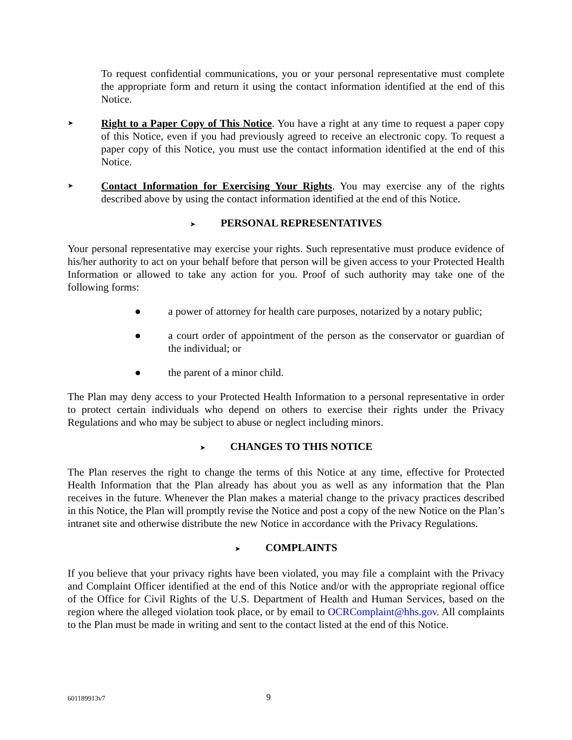To request confidential communications, you or your personal representative must complete the appropriate form and return it using the contact information identified at the end of this Notice.
➤
Right to a Paper Copy of This Notice. You have a right at any time to request a paper copy of this Notice, even if you had previously agreed to receive an electronic copy. To request a paper copy of this Notice, you must use the contact information identified at the end of this Notice.
➤
Contact Information for Exercising Your Rights. You may exercise any of the rights described above by using the contact information identified at the end of this Notice.
➤ PERSONAL REPRESENTATIVES
Your personal representative may exercise your rights. Such representative must produce evidence of his/her authority to act on your behalf before that person will be given access to your Protected Health Information or allowed to take any action for you. Proof of such authority may take one of the following forms:
● a power of attorney for health care purposes, notarized by a notary public;
● a court order of appointment of the person as the conservator or guardian of the individual; or
● the parent of a minor child.
The Plan may deny access to your Protected Health Information to a personal representative in order to protect certain individuals who depend on others to exercise their rights under the Privacy Regulations and who may be subject to abuse or neglect including minors.
➤ CHANGES TO THIS NOTICE
The Plan reserves the right to change the terms of this Notice at any time, effective for Protected Health Information that the Plan already has about you as well as any information that the Plan receives in the future. Whenever the Plan makes a material change to the privacy practices described in this Notice, the Plan will promptly revise the Notice and post a copy of the new Notice on the Plan’s intranet site and otherwise distribute the new Notice in accordance with the Privacy Regulations.
➤ COMPLAINTS
If you believe that your privacy rights have been violated, you may file a complaint with the Privacy and Complaint Officer identified at the end of this Notice and/or with the appropriate regional office of the Office for Civil Rights of the U.S. Department of Health and Human Services, based on the region where the alleged violation took place, or by email to OCRComplaint@hhs.gov. All complaints to the Plan must be made in writing and sent to the contact listed at the end of this Notice.
601189913v7 9